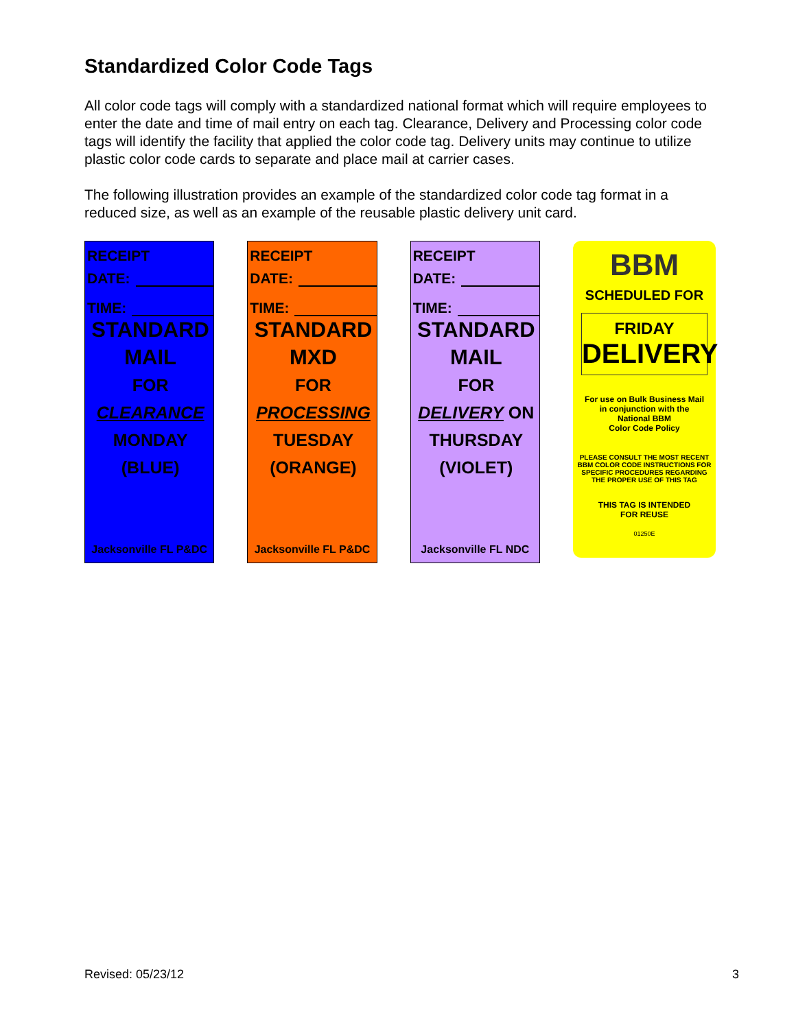Standardized Color Code Tags
All color code tags will comply with a standardized national format which will require employees to enter the date and time of mail entry on each tag. Clearance, Delivery and Processing color code tags will identify the facility that applied the color code tag. Delivery units may continue to utilize plastic color code cards to separate and place mail at carrier cases.
The following illustration provides an example of the standardized color code tag format in a reduced size, as well as an example of the reusable plastic delivery unit card.
RECEIPT
DATE:
TIME:
STANDARD
MAIL
FOR
CLEARANCE
MONDAY
(BLUE)
Jacksonville FL P&DC
RECEIPT
DATE:
TIME:
STANDARD
MXD
FOR
PROCESSING
TUESDAY
(ORANGE)
Jacksonville FL P&DC
RECEIPT
DATE:
TIME:
STANDARD
MAIL
FOR
DELIVERY ON
THURSDAY
(VIOLET)
Jacksonville FL NDC
BBM
SCHEDULED FOR
FRIDAY
DELIVERY
For use on Bulk Business Mail
in conjunction with the
National BBM
Color Code Policy
PLEASE CONSULT THE MOST RECENT
BBM COLOR CODE INSTRUCTIONS FOR
SPECIFIC PROCEDURES REGARDING
THE PROPER USE OF THIS TAG
THIS TAG IS INTENDED
FOR REUSE
01250E
Revised: 05/23/12 3